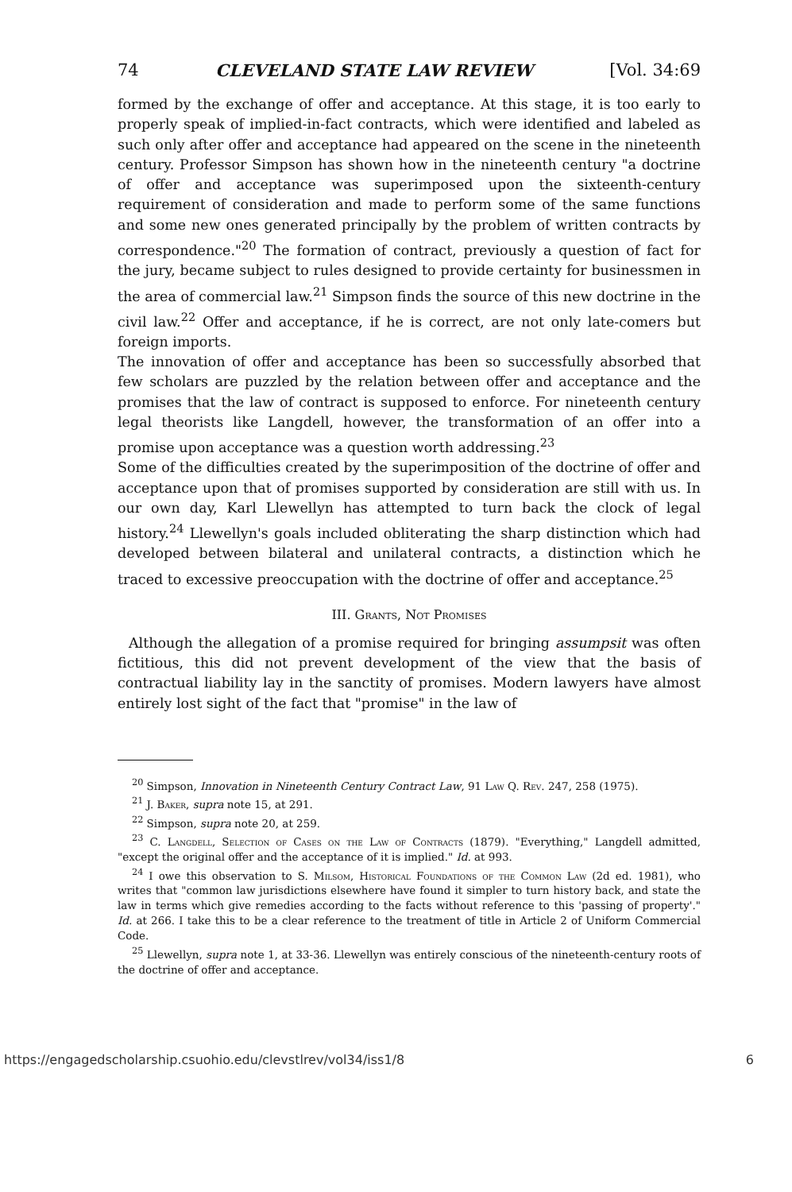74 CLEVELAND STATE LAW REVIEW [Vol. 34:69
formed by the exchange of offer and acceptance. At this stage, it is too early to properly speak of implied-in-fact contracts, which were identified and labeled as such only after offer and acceptance had appeared on the scene in the nineteenth century. Professor Simpson has shown how in the nineteenth century "a doctrine of offer and acceptance was superimposed upon the sixteenth-century requirement of consideration and made to perform some of the same functions and some new ones generated principally by the problem of written contracts by correspondence."<sup>20</sup> The formation of contract, previously a question of fact for the jury, became subject to rules designed to provide certainty for businessmen in the area of commercial law.<sup>21</sup> Simpson finds the source of this new doctrine in the civil law.<sup>22</sup> Offer and acceptance, if he is correct, are not only late-comers but foreign imports.
The innovation of offer and acceptance has been so successfully absorbed that few scholars are puzzled by the relation between offer and acceptance and the promises that the law of contract is supposed to enforce. For nineteenth century legal theorists like Langdell, however, the transformation of an offer into a promise upon acceptance was a question worth addressing.<sup>23</sup>
Some of the difficulties created by the superimposition of the doctrine of offer and acceptance upon that of promises supported by consideration are still with us. In our own day, Karl Llewellyn has attempted to turn back the clock of legal history.<sup>24</sup> Llewellyn's goals included obliterating the sharp distinction which had developed between bilateral and unilateral contracts, a distinction which he traced to excessive preoccupation with the doctrine of offer and acceptance.<sup>25</sup>
III. Grants, Not Promises
Although the allegation of a promise required for bringing assumpsit was often fictitious, this did not prevent development of the view that the basis of contractual liability lay in the sanctity of promises. Modern lawyers have almost entirely lost sight of the fact that "promise" in the law of
<sup>20</sup> Simpson, Innovation in Nineteenth Century Contract Law, 91 Law Q. Rev. 247, 258 (1975).
<sup>21</sup> J. Baker, supra note 15, at 291.
<sup>22</sup> Simpson, supra note 20, at 259.
<sup>23</sup> C. Langdell, Selection of Cases on the Law of Contracts (1879). "Everything," Langdell admitted, "except the original offer and the acceptance of it is implied." Id. at 993.
<sup>24</sup> I owe this observation to S. Milsom, Historical Foundations of the Common Law (2d ed. 1981), who writes that "common law jurisdictions elsewhere have found it simpler to turn history back, and state the law in terms which give remedies according to the facts without reference to this 'passing of property'." Id. at 266. I take this to be a clear reference to the treatment of title in Article 2 of Uniform Commercial Code.
<sup>25</sup> Llewellyn, supra note 1, at 33-36. Llewellyn was entirely conscious of the nineteenth-century roots of the doctrine of offer and acceptance.
https://engagedscholarship.csuohio.edu/clevstlrev/vol34/iss1/8 6